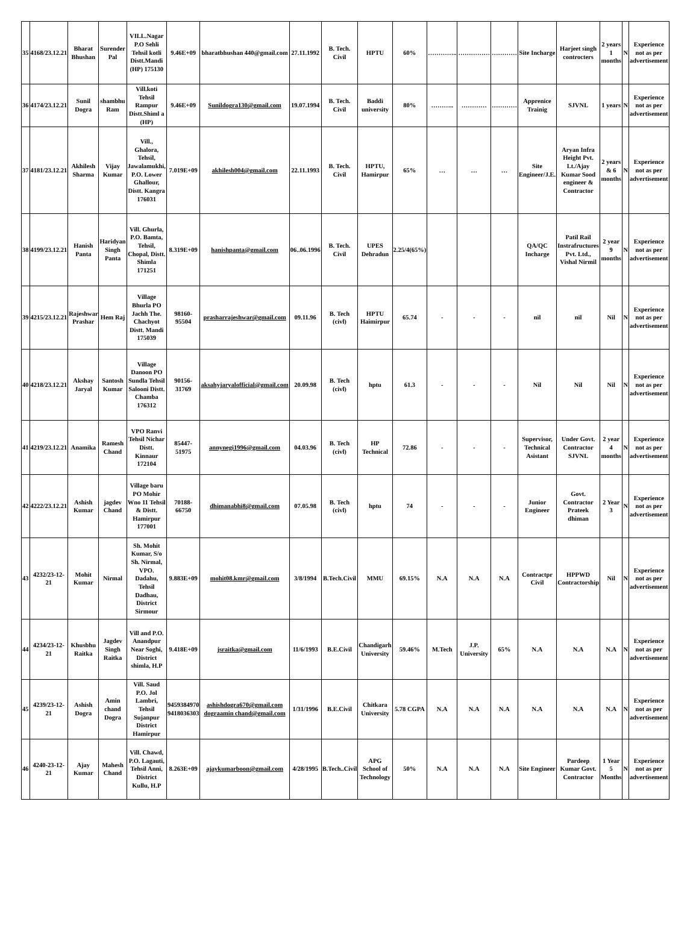| 35 | 4168/23.12.21 | Bharat Bhushan | Surender Pal | VILL.Nagar P.O Sehli Tehsil kotli Distt.Mandi (HP) 175130 | 9.46E+09 | bharatbhushan 440@gmail.com | 27.11.1992 | B. Tech. Civil | HPTU | 60% | ………….. | …………… | ………… | Site Incharge | Harjeet singh controcters | 2 years 1 months | N | Experience not as per advertisement |
| 36 | 4174/23.12.21 | Sunil Dogra | shambhu Ram | Vill.koti Tehsil Rampur Distt.Shiml a (HP) | 9.46E+09 | Sunildogra130@gmail.com | 19.07.1994 | B. Tech. Civil | Baddi university | 80% | ……….. | ………… | ………… | Apprenice Trainig | SJVNL | 1 years | N | Experience not as per advertisement |
| 37 | 4181/23.12.21 | Akhilesh Sharma | Vijay Kumar | Vill., Ghalora, Tehsil, Jawalamukhi, P.O. Lower Ghallour, Distt. Kangra 176031 | 7.019E+09 | akhilesh004@gmail.com | 22.11.1993 | B. Tech. Civil | HPTU, Hamirpur | 65% | … | … | … | Site Engineer/J.E. | Aryan Infra Height Pvt. Lt./Ajay Kumar Sood engineer & Contractor | 2 years & 6 months | N | Experience not as per advertisement |
| 38 | 4199/23.12.21 | Hanish Panta | Haridyan Singh Panta | Vill. Ghurla, P.O. Bamta, Tehsil, Chopal, Distt. Shimla 171251 | 8.319E+09 | hanishpanta@gmail.com | 06..06.1996 | B. Tech. Civil | UPES Dehradun | 2.25/4(65%) | | | | QA/QC Incharge | Patil Rail Instrafructures Pvt. Ltd., Vishal Nirmil | 2 year 9 months | N | Experience not as per advertisement |
| 39 | 4215/23.12.21 | Rajeshwar Prashar | Hem Raj | Village Bhurla PO Jachh The. Chachyot Distt. Mandi 175039 | 98160-95504 | prasharrajeshwar@gmail.com | 09.11.96 | B. Tech (civl) | HPTU Haimirpur | 65.74 | - | - | - | nil | nil | Nil | N | Experience not as per advertisement |
| 40 | 4218/23.12.21 | Akshay Jaryal | Santosh Kumar | Village Danoon PO Sundla Tehsil Salooni Distt. Chamba 176312 | 90156-31769 | aksahyjaryalofficial@gmail.com | 20.09.98 | B. Tech (civl) | hptu | 61.3 | - | - | - | Nil | Nil | Nil | N | Experience not as per advertisement |
| 41 | 4219/23.12.21 | Anamika | Ramesh Chand | VPO Ranvi Tehsil Nichar Distt. Kinnaur 172104 | 85447-51975 | annynegi1996@gmail.com | 04.03.96 | B. Tech (civl) | HP Technical | 72.86 | - | - | - | Supervisor, Technical Asistant | Under Govt. Contractor SJVNL | 2 year 4 months | N | Experience not as per advertisement |
| 42 | 4222/23.12.21 | Ashish Kumar | jagdev Chand | Village baru PO Mohir Wno 11 Tehsil & Distt. Hamirpur 177001 | 70188-66750 | dhimanabhi8@gmail.com | 07.05.98 | B. Tech (civl) | hptu | 74 | - | - | - | Junior Engineer | Govt. Contractor Prateek dhiman | 2 Year 3 | N | Experience not as per advertisement |
| 43 | 4232/23-12-21 | Mohit Kumar | Nirmal | Sh. Mohit Kumar, S/o Sh. Nirmal, VPO. Dadahu, Tehsil Dadhau, District Sirmour | 9.883E+09 | mohit08.kmr@gmail.com | 3/8/1994 | B.Tech.Civil | MMU | 69.15% | N.A | N.A | N.A | Contractpr Civil | HPPWD Contractorship | Nil | N | Experience not as per advertisement |
| 44 | 4234/23-12-21 | Khusbhu Raitka | Jagdev Singh Raitka | Vill and P.O. Anandpur Near Soghi, District shimla, H.P | 9.418E+09 | jsraitka@gmail.com | 11/6/1993 | B.E.Civil | Chandigarh University | 59.46% | M.Tech | J.P. University | 65% | N.A | N.A | N.A | N | Experience not as per advertisement |
| 45 | 4239/23-12-21 | Ashish Dogra | Amin chand Dogra | Vill. Saud P.O. Jol Lambri, Tehsil Sujanpur District Hamirpur | 9459384970 9418036303 | ashishdogra670@gmail.com dograamin chand@gmail.com | 1/31/1996 | B.E.Civil | Chitkara University | 5.78 CGPA | N.A | N.A | N.A | N.A | N.A | N.A | N | Experience not as per advertisement |
| 46 | 4240-23-12-21 | Ajay Kumar | Mahesh Chand | Vill. Chawd, P.O. Lagauti, Tehsil Anni, District Kullu, H.P | 8.263E+09 | ajaykumarboon@gmail.com | 4/28/1995 | B.Tech..Civil | APG School of Technology | 50% | N.A | N.A | N.A | Site Engineer | Pardeep Kumar Govt. Contractor | 1 Year 5 Months | N | Experience not as per advertisement |